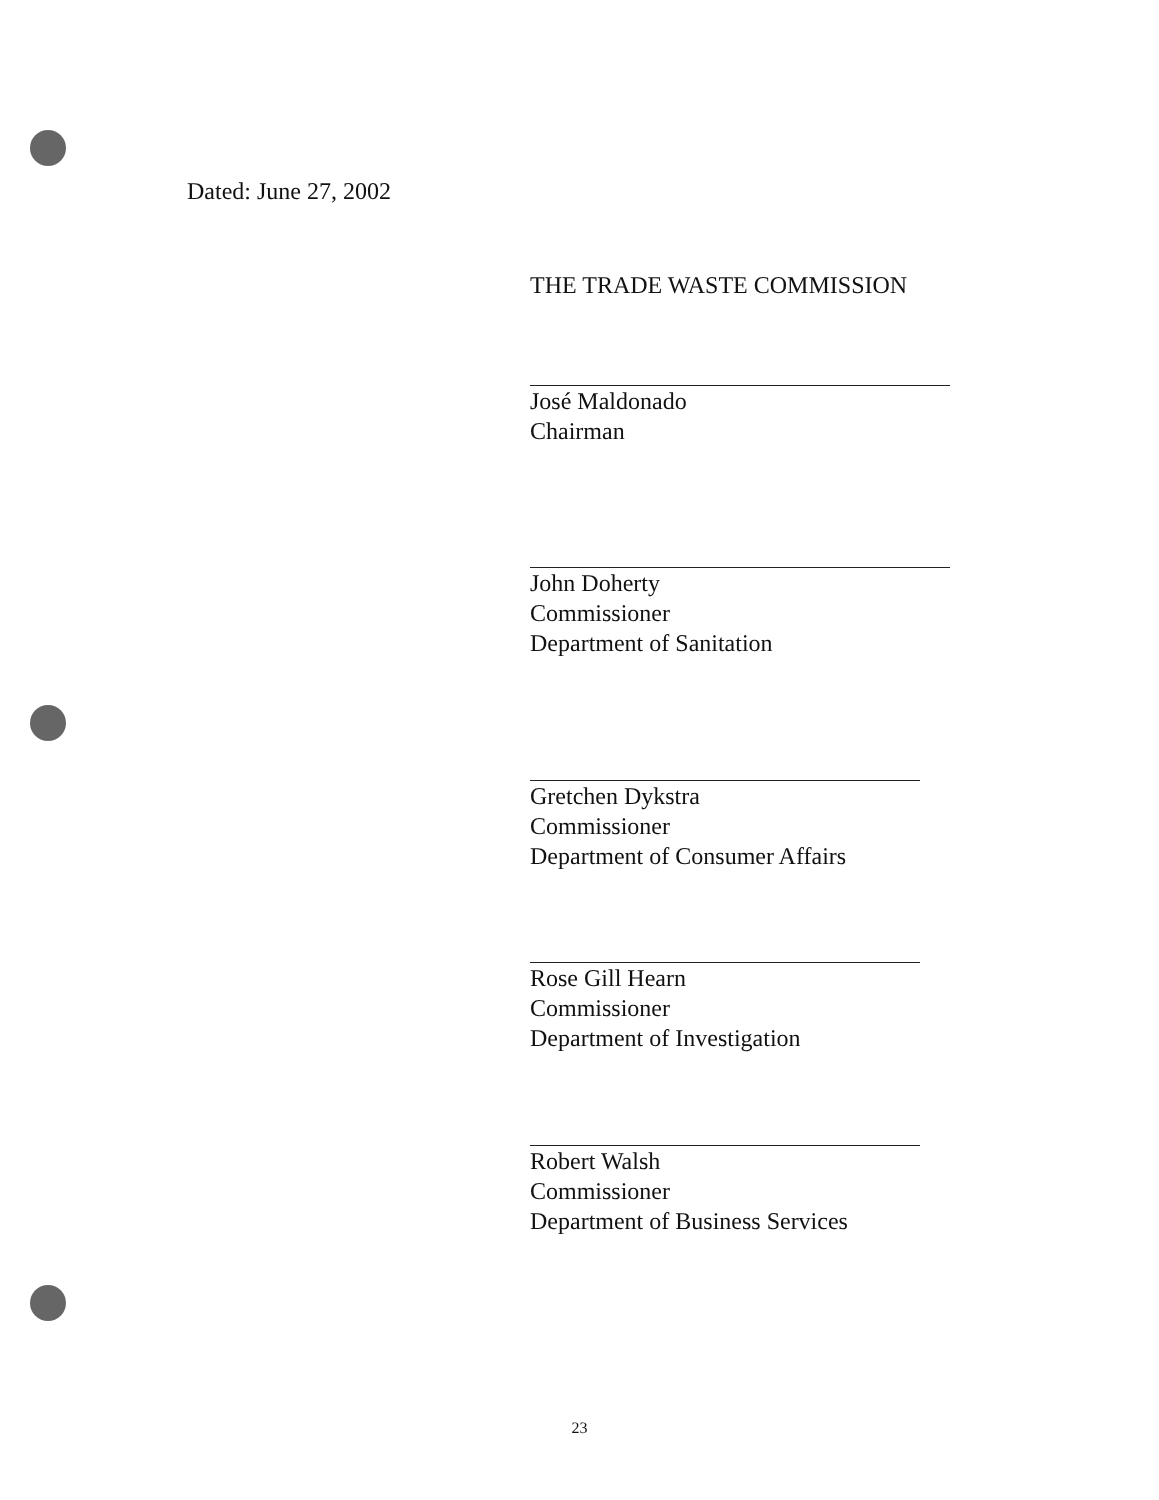Dated: June 27, 2002
THE TRADE WASTE COMMISSION
José Maldonado
Chairman
John Doherty
Commissioner
Department of Sanitation
Gretchen Dykstra
Commissioner
Department of Consumer Affairs
Rose Gill Hearn
Commissioner
Department of Investigation
Robert Walsh
Commissioner
Department of Business Services
23